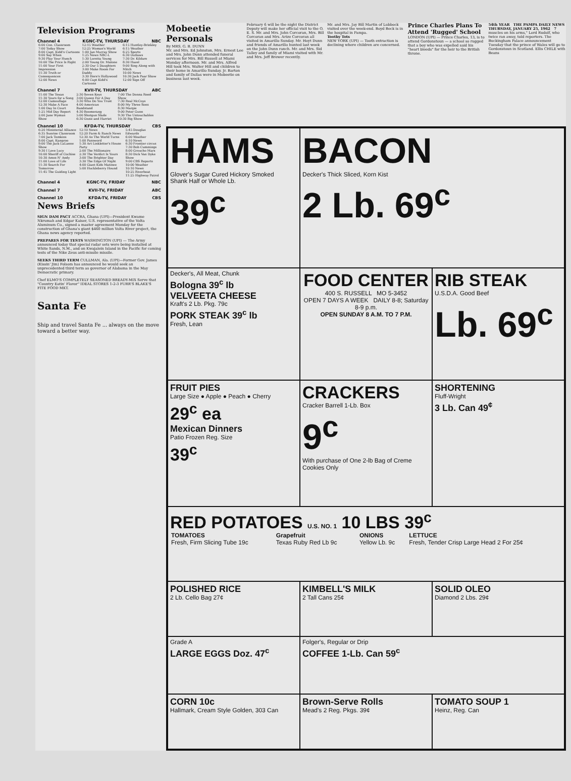Television Programs
Channel 4 KGNC-TV, THURSDAY NBC
| 6:00 Con. Classroom 7:00 Today Show 8:00 Capt. Kidd's Cartoons 9:00 Say When 9:30 Play Your Hunch 10:00 The Price Is Right 11:00 Your First Impression 11:30 Truth or Consequences 12:00 News | 12:15 Weather 12:25 Woman's World 1:00 Jan Murray Show 1:25 News NBC-L 1:30 Loretta Young 2:00 Young Dr. Malone 2:30 Our 5 Daughters 3:00 Make Room For Daddy 3:30 Here's Hollywood 4:00 Capt Kidd's Cartoons | 6:15 Huntley-Brinkley 6:15 Weather 6:25 Sports 6:30 Outlaws 7:30 Dr. Kildare 8:30 Hazel 9:00 Sing Along with Mitch 10:00 News 10:30 Jack Paar Show 12:00 Sign Off |
Channel 7 KVII-TV, THURSDAY ABC
| 11:00 The Texan 11:30 Yours for a Song 12:00 Camouflage 12:30 Make A Face 1:00 Day In Court 1:25 Mid Day Report 2:00 Jane Wyman Show | 2:30 Seven Keys 3:00 Queen For A Day 3:30 Who Do You Trust 4:00 American Bandstand 4:30 Boomerang 5:00 Shotgun Slade 6:30 Ozzie and Harriet | 7:00 The Donna Reed Show 7:30 Real McCoys 8:00 My Three Sons 8:30 Margie 9:00 Peter Gunn 9:30 The Untouchables 10:30 Big Show |
Channel 10 KFDA-TV, THURSDAY CBS
| 6:20 Ministerial Alliance 6:35 Sunrise Classroom 7:00 Jack Tomkins 8:00 Capt. Kangroo 9:00 The Jack LaLanne Show 9:30 I Love Lucy 10:00 Sheriff of Cochise 10:30 Amos N' Andy 11:00 Love of Life 11:30 Search For Tomorrow 11:45 The Guiding Light | 12:10 News 12:20 Farm & Ranch News 12:30 As The World Turns 1:00 Password 1:30 Art Linkletter's House Party 2:00 The Millionaire 2:30 The Verdict Is Yours 3:00 The Brighter Day 3:30 The Edge Of Night 4:00 Giant Kids Matinee 5:00 Huckleberry Hound | 5:45 Douglas Edwards 6:00 Weather 6:10 News 6:30 Frontier circus 7:30 Bob Cummings 8:00 Groucho Marx 8:30 Dick Van Dyke Show 9:00 CBS Reports 10:00 Weather 10:10 News 10:25 Riverboat 11:25 Highway Patrol |
Channel 4 KGNC-TV, FRIDAY NBC
Channel 7 KVII-TV, FRIDAY ABC
Channel 10 KFDA-TV, FRIDAY CBS
News Briefs
SIGN DAM PACT ACCRA, Ghana (UPI)—President Kwame Nkrumah and Edgar Kaiser, U.S. representative of the Volta Aluminum Co., signed a master agreement Monday for the construction of Ghana's giant $460 million Volta River project, the Ghana news agency reported.
PREPARES FOR TESTS WASHINGTON (UPI) — The Army announced today that special radar sets were being installed at White Sands, N.M., and on Kwajalein Island in the Pacific for coming tests of the Nike Zeus anti-missile missile.
SEEKS THIRD TERM CULLMAN, Ala. (UPI)—Former Gov. James (Kissin' Jim) Folsom has announced he would seek an unprecedented third term as governor of Alabama in the May Democratic primary.
Chef ELMO'S COMPLETELY SEASONED BREADY-MIX Serve that "Country Eatin' Flavor" IDEAL STORES 1-2-3 FURR'S BLAKE'S FITE FOOD MKT.
Santa Fe
Ship and travel Santa Fe ... always on the move toward a better way.
Mobeetie Personals
By MRS. G. B. DUNN
Mr. and Mrs. Ed Johnston, Mrs. Ernest Lee and Mrs. John Dunn attended funeral services for Mrs. Bill Russell at Miami Monday afternoon. Mr. and Mrs. Alfred Hill took Mrs. Walter Hill and children to their home in Amarillo Sunday. Jr. Barton and family of Dallas were in Mobeetie on business last week.
February 6 will be the night the District Deputy will make her official visit to the O. E. S. Mr. and Mrs. John Corcoran, Mrs. Bill Corcoran and Mrs. Arize Corcoran all visited in Amarillo Sunday. Mr. Hoyt Dunn and friends of Amarillo hunted last week on the John Dunn ranch. Mr. and Mrs. Sid Talley and family of Miami visited with Mr. and Mrs. Jeff Brewer recently.
Mr. and Mrs. Jay Bill Martin of Lubbock visited over the week-end. Boyd Beck is in the hospital in Pampa.
Toothy Tots
NEW YORK (UPI) — Tooth extraction is declining where children are concerned.
Prince Charles Plans To Attend 'Rugged' School
LONDON (UPI) — Prince Charles, 13, is to attend Gordonstoun — a school so rugged that a boy who was expelled said his "heart bleeds" for the heir to the British throne.
54th YEAR THE PAMPA DAILY NEWS THURSDAY, JANUARY 25, 1962 7
muscles on his arms," Lord Rudolf, who twice ran away, told reporters. The Buckingham Palace announcement Tuesday that the prince of Wales will go to Gordonstoun in Scotland. Ellis CHILE with Beans
HAMS
Glover's Sugar Cured Hickory Smoked
Shank Half or Whole Lb.
39<sup>c</sup>
BACON
Decker's Thick Sliced, Korn Kist
2 Lb. 69<sup>c</sup>
Decker's, All Meat, Chunk
Bologna 39<sup>c</sup> lb
VELVEETA CHEESE
Kraft's 2 Lb. Pkg. 79c
PORK STEAK 39<sup>c</sup> lb
Fresh, Lean
FOOD CENTER
400 S. RUSSELL MO 5-3452
OPEN 7 DAYS A WEEK DAILY 8-8; Saturday 8-9 p.m.
OPEN SUNDAY 8 A.M. TO 7 P.M.
RIB STEAK
U.S.D.A. Good Beef
Lb. 69<sup>c</sup>
FRUIT PIES
Large Size ● Apple ● Peach ● Cherry
29<sup>c</sup> ea
Mexican Dinners
Patio Frozen Reg. Size
39<sup>c</sup>
CRACKERS
Cracker Barrell 1-Lb. Box
9<sup>c</sup>
With purchase of One 2-lb Bag of Creme Cookies Only
SHORTENING
Fluff-Wright
3 Lb. Can 49<sup>¢</sup>
RED POTATOES U.S. NO. 1 10 LBS 39<sup>c</sup>
| TOMATOES Fresh, Firm Slicing Tube 19c | Grapefruit Texas Ruby Red Lb 9c | ONIONS Yellow Lb. 9c | LETTUCE Fresh, Tender Crisp Large Head 2 For 25¢ |
POLISHED RICE
2 Lb. Cello Bag 27¢
KIMBELL'S MILK
2 Tall Cans 25¢
SOLID OLEO
Diamond 2 Lbs. 29¢
Grade A
LARGE EGGS Doz. 47<sup>c</sup>
Folger's, Regular or Drip
COFFEE 1-Lb. Can 59<sup>c</sup>
CORN 10c
Hallmark, Cream Style Golden, 303 Can
Brown-Serve Rolls
Mead's 2 Reg. Pkgs. 39¢
TOMATO SOUP 1
Heinz, Reg. Can